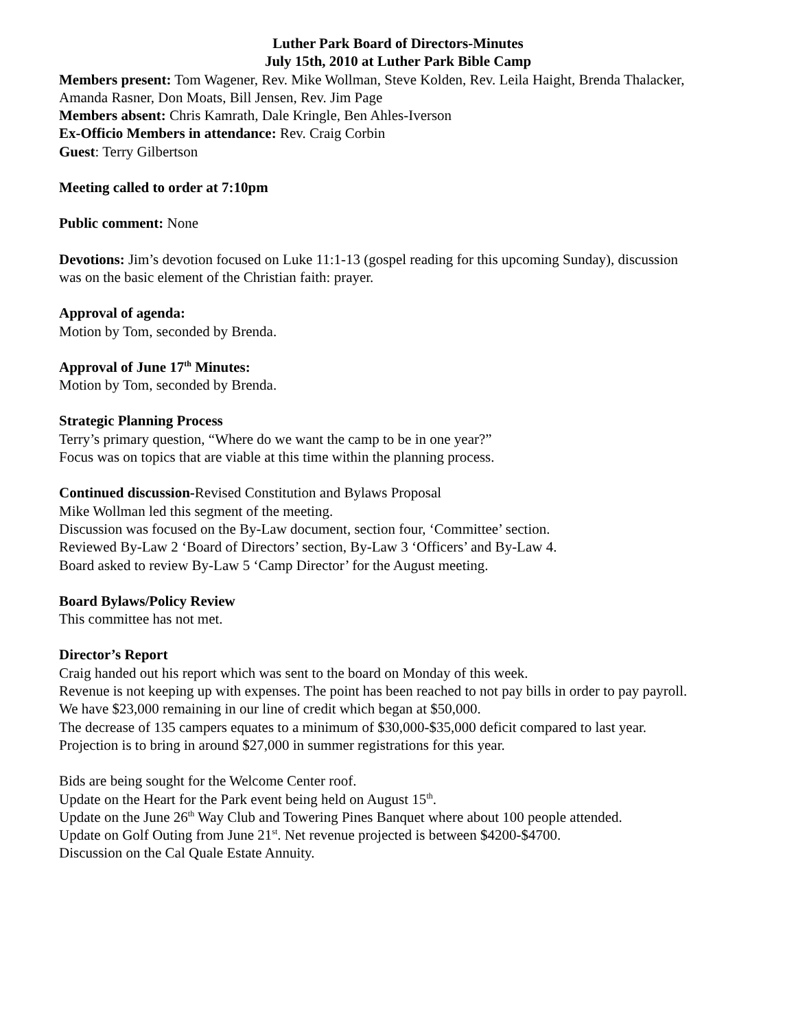Luther Park Board of Directors-Minutes
July 15th, 2010 at Luther Park Bible Camp
Members present: Tom Wagener, Rev. Mike Wollman, Steve Kolden, Rev. Leila Haight, Brenda Thalacker, Amanda Rasner, Don Moats, Bill Jensen, Rev. Jim Page
Members absent: Chris Kamrath, Dale Kringle, Ben Ahles-Iverson
Ex-Officio Members in attendance: Rev. Craig Corbin
Guest: Terry Gilbertson
Meeting called to order at 7:10pm
Public comment: None
Devotions: Jim’s devotion focused on Luke 11:1-13 (gospel reading for this upcoming Sunday), discussion was on the basic element of the Christian faith: prayer.
Approval of agenda:
Motion by Tom, seconded by Brenda.
Approval of June 17<sup>th</sup> Minutes:
Motion by Tom, seconded by Brenda.
Strategic Planning Process
Terry’s primary question, “Where do we want the camp to be in one year?”
Focus was on topics that are viable at this time within the planning process.
Continued discussion-Revised Constitution and Bylaws Proposal
Mike Wollman led this segment of the meeting.
Discussion was focused on the By-Law document, section four, ‘Committee’ section.
Reviewed By-Law 2 ‘Board of Directors’ section, By-Law 3 ‘Officers’ and By-Law 4.
Board asked to review By-Law 5 ‘Camp Director’ for the August meeting.
Board Bylaws/Policy Review
This committee has not met.
Director’s Report
Craig handed out his report which was sent to the board on Monday of this week.
Revenue is not keeping up with expenses. The point has been reached to not pay bills in order to pay payroll.
We have $23,000 remaining in our line of credit which began at $50,000.
The decrease of 135 campers equates to a minimum of $30,000-$35,000 deficit compared to last year.
Projection is to bring in around $27,000 in summer registrations for this year.
Bids are being sought for the Welcome Center roof.
Update on the Heart for the Park event being held on August 15<sup>th</sup>.
Update on the June 26<sup>th</sup> Way Club and Towering Pines Banquet where about 100 people attended.
Update on Golf Outing from June 21<sup>st</sup>. Net revenue projected is between $4200-$4700.
Discussion on the Cal Quale Estate Annuity.